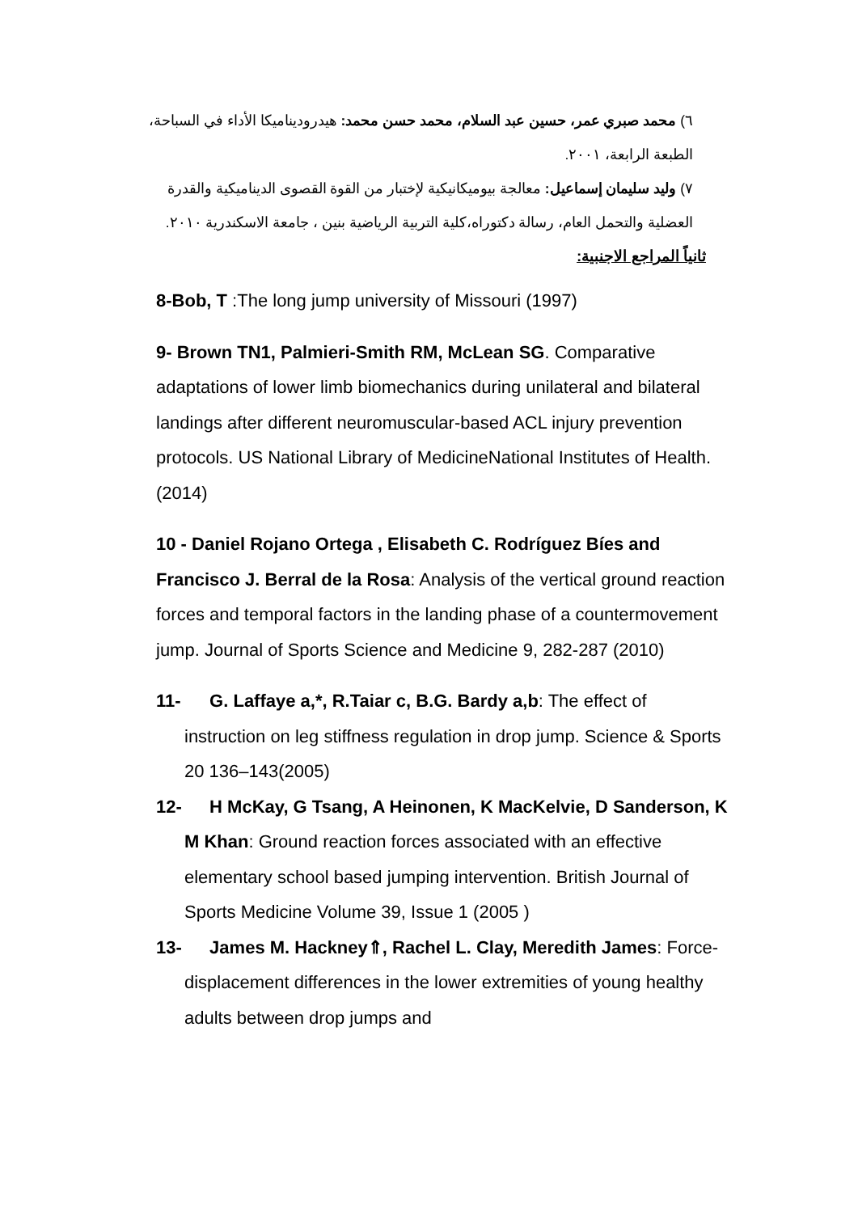٦) محمد صبري عمر، حسين عبد السلام، محمد حسن محمد: هيدروديناميكا الأداء في السباحة، الطبعة الرابعة، ٢٠٠١.
٧) وليد سليمان إسماعيل: معالجة بيوميكانيكية لإختبار من القوة القصوى الديناميكية والقدرة العضلية والتحمل العام، رسالة دكتوراه،كلية التربية الرياضية بنين ، جامعة الاسكندرية ٢٠١٠.
ثانياً المراجع الاجنبية:
8-Bob, T :The long jump university of Missouri (1997)
9- Brown TN1, Palmieri-Smith RM, McLean SG. Comparative adaptations of lower limb biomechanics during unilateral and bilateral landings after different neuromuscular-based ACL injury prevention protocols. US National Library of MedicineNational Institutes of Health. (2014)
10 - Daniel Rojano Ortega , Elisabeth C. Rodríguez Bíes and Francisco J. Berral de la Rosa: Analysis of the vertical ground reaction forces and temporal factors in the landing phase of a countermovement jump. Journal of Sports Science and Medicine 9, 282-287 (2010)
11- G. Laffaye a,*, R.Taiar c, B.G. Bardy a,b: The effect of instruction on leg stiffness regulation in drop jump. Science & Sports 20 136–143(2005)
12- H McKay, G Tsang, A Heinonen, K MacKelvie, D Sanderson, K M Khan: Ground reaction forces associated with an effective elementary school based jumping intervention. British Journal of Sports Medicine Volume 39, Issue 1 (2005 )
13- James M. Hackney⇑, Rachel L. Clay, Meredith James: Force-displacement differences in the lower extremities of young healthy adults between drop jumps and